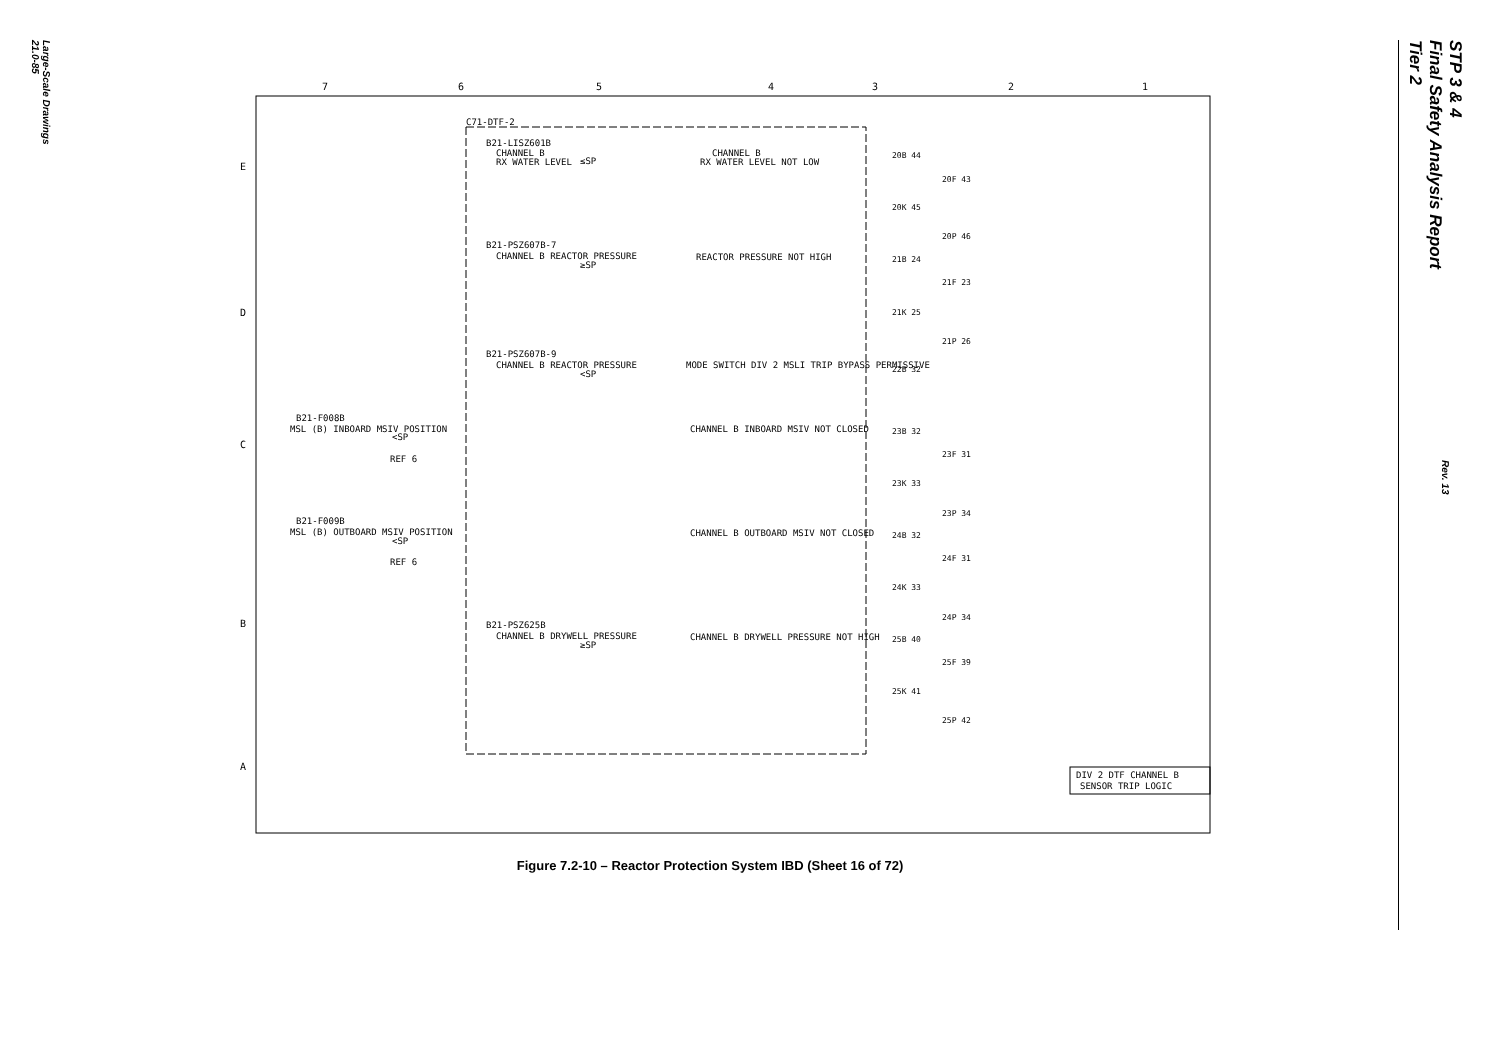Large-Scale Drawings
21.0-85
STP 3 & 4
Final Safety Analysis Report
Tier 2
Rev. 13
7
6
5
4
3
2
1
E
D
C
B
A
C71-DTF-2
B21-LISZ601B
CHANNEL B
RX WATER LEVEL
CHANNEL B
RX WATER LEVEL NOT LOW
≤SP
B21-PSZ607B-7
CHANNEL B REACTOR PRESSURE
REACTOR PRESSURE NOT HIGH
≥SP
B21-PSZ607B-9
CHANNEL B REACTOR PRESSURE
MODE SWITCH DIV 2 MSLI TRIP BYPASS PERMISSIVE
<SP
B21-F008B
MSL (B) INBOARD MSIV POSITION
<SP
REF 6
CHANNEL B INBOARD MSIV NOT CLOSED
B21-F009B
MSL (B) OUTBOARD MSIV POSITION
<SP
REF 6
CHANNEL B OUTBOARD MSIV NOT CLOSED
B21-PSZ625B
CHANNEL B DRYWELL PRESSURE
≥SP
CHANNEL B DRYWELL PRESSURE NOT HIGH
20B 44
20F 43
20K 45
20P 46
21B 24
21F 23
21K 25
21P 26
22B 32
23B 32
23F 31
23K 33
23P 34
24B 32
24F 31
24K 33
24P 34
25B 40
25F 39
25K 41
25P 42
DIV 2 DTF CHANNEL B
SENSOR TRIP LOGIC
Figure 7.2-10 – Reactor Protection System IBD (Sheet 16 of 72)